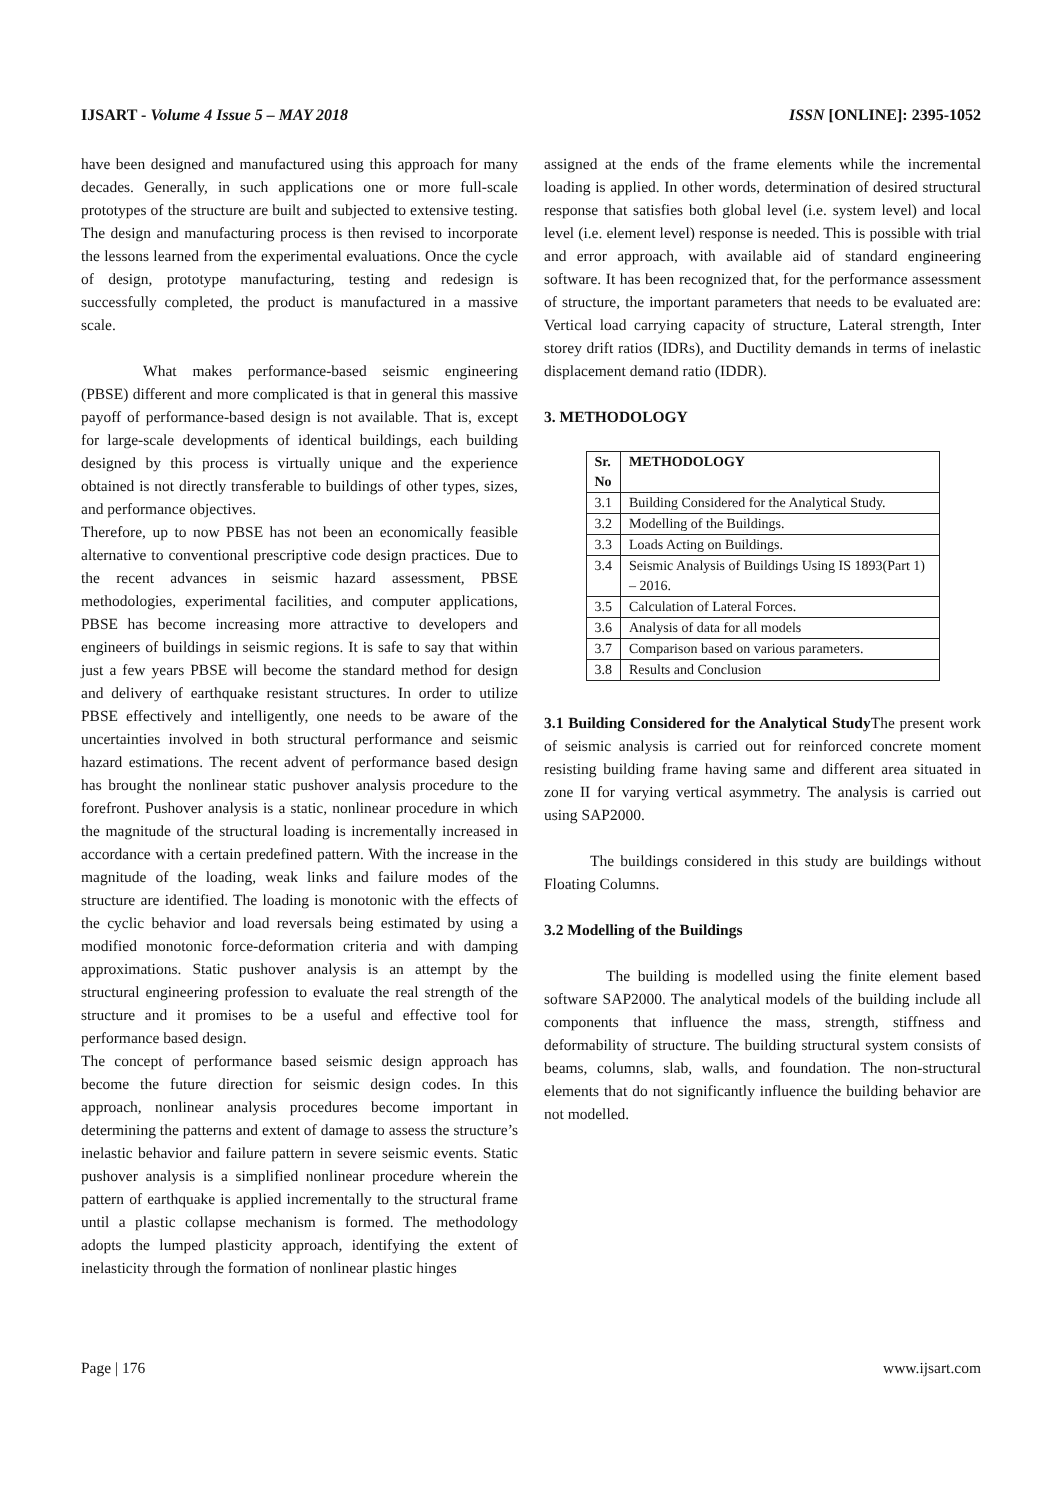IJSART - Volume 4 Issue 5 – MAY 2018 ISSN [ONLINE]: 2395-1052
have been designed and manufactured using this approach for many decades. Generally, in such applications one or more full-scale prototypes of the structure are built and subjected to extensive testing. The design and manufacturing process is then revised to incorporate the lessons learned from the experimental evaluations. Once the cycle of design, prototype manufacturing, testing and redesign is successfully completed, the product is manufactured in a massive scale.
What makes performance-based seismic engineering (PBSE) different and more complicated is that in general this massive payoff of performance-based design is not available. That is, except for large-scale developments of identical buildings, each building designed by this process is virtually unique and the experience obtained is not directly transferable to buildings of other types, sizes, and performance objectives.
Therefore, up to now PBSE has not been an economically feasible alternative to conventional prescriptive code design practices. Due to the recent advances in seismic hazard assessment, PBSE methodologies, experimental facilities, and computer applications, PBSE has become increasing more attractive to developers and engineers of buildings in seismic regions. It is safe to say that within just a few years PBSE will become the standard method for design and delivery of earthquake resistant structures. In order to utilize PBSE effectively and intelligently, one needs to be aware of the uncertainties involved in both structural performance and seismic hazard estimations. The recent advent of performance based design has brought the nonlinear static pushover analysis procedure to the forefront. Pushover analysis is a static, nonlinear procedure in which the magnitude of the structural loading is incrementally increased in accordance with a certain predefined pattern. With the increase in the magnitude of the loading, weak links and failure modes of the structure are identified. The loading is monotonic with the effects of the cyclic behavior and load reversals being estimated by using a modified monotonic force-deformation criteria and with damping approximations. Static pushover analysis is an attempt by the structural engineering profession to evaluate the real strength of the structure and it promises to be a useful and effective tool for performance based design.
The concept of performance based seismic design approach has become the future direction for seismic design codes. In this approach, nonlinear analysis procedures become important in determining the patterns and extent of damage to assess the structure’s inelastic behavior and failure pattern in severe seismic events. Static pushover analysis is a simplified nonlinear procedure wherein the pattern of earthquake is applied incrementally to the structural frame until a plastic collapse mechanism is formed. The methodology adopts the lumped plasticity approach, identifying the extent of inelasticity through the formation of nonlinear plastic hinges
assigned at the ends of the frame elements while the incremental loading is applied. In other words, determination of desired structural response that satisfies both global level (i.e. system level) and local level (i.e. element level) response is needed. This is possible with trial and error approach, with available aid of standard engineering software. It has been recognized that, for the performance assessment of structure, the important parameters that needs to be evaluated are: Vertical load carrying capacity of structure, Lateral strength, Inter storey drift ratios (IDRs), and Ductility demands in terms of inelastic displacement demand ratio (IDDR).
3. METHODOLOGY
| Sr. No | METHODOLOGY |
| --- | --- |
| 3.1 | Building Considered for the Analytical Study. |
| 3.2 | Modelling of the Buildings. |
| 3.3 | Loads Acting on Buildings. |
| 3.4 | Seismic Analysis of Buildings Using IS 1893(Part 1) – 2016. |
| 3.5 | Calculation of Lateral Forces. |
| 3.6 | Analysis of data for all models |
| 3.7 | Comparison based on various parameters. |
| 3.8 | Results and Conclusion |
3.1 Building Considered for the Analytical Study The present work of seismic analysis is carried out for reinforced concrete moment resisting building frame having same and different area situated in zone II for varying vertical asymmetry. The analysis is carried out using SAP2000.
The buildings considered in this study are buildings without Floating Columns.
3.2 Modelling of the Buildings
The building is modelled using the finite element based software SAP2000. The analytical models of the building include all components that influence the mass, strength, stiffness and deformability of structure. The building structural system consists of beams, columns, slab, walls, and foundation. The non-structural elements that do not significantly influence the building behavior are not modelled.
Page | 176 www.ijsart.com